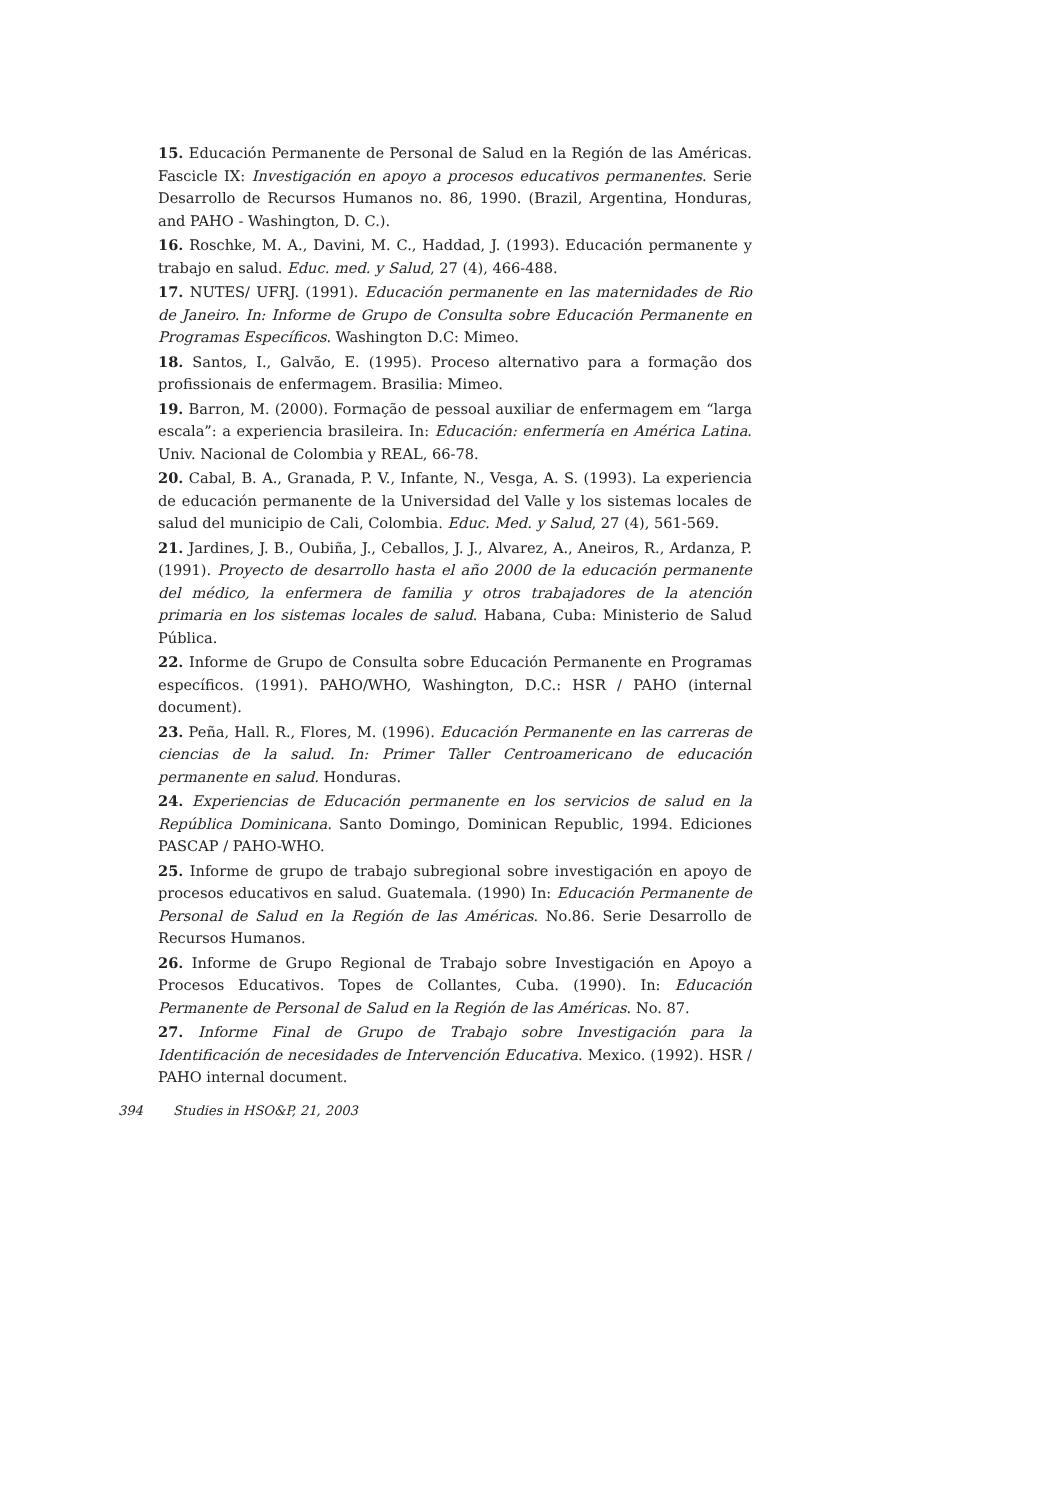15. Educación Permanente de Personal de Salud en la Región de las Américas. Fascicle IX: Investigación en apoyo a procesos educativos permanentes. Serie Desarrollo de Recursos Humanos no. 86, 1990. (Brazil, Argentina, Honduras, and PAHO - Washington, D. C.).
16. Roschke, M. A., Davini, M. C., Haddad, J. (1993). Educación permanente y trabajo en salud. Educ. med. y Salud, 27 (4), 466-488.
17. NUTES/ UFRJ. (1991). Educación permanente en las maternidades de Rio de Janeiro. In: Informe de Grupo de Consulta sobre Educación Permanente en Programas Específicos. Washington D.C: Mimeo.
18. Santos, I., Galvão, E. (1995). Proceso alternativo para a formação dos profissionais de enfermagem. Brasilia: Mimeo.
19. Barron, M. (2000). Formação de pessoal auxiliar de enfermagem em “larga escala”: a experiencia brasileira. In: Educación: enfermería en América Latina. Univ. Nacional de Colombia y REAL, 66-78.
20. Cabal, B. A., Granada, P. V., Infante, N., Vesga, A. S. (1993). La experiencia de educación permanente de la Universidad del Valle y los sistemas locales de salud del municipio de Cali, Colombia. Educ. Med. y Salud, 27 (4), 561-569.
21. Jardines, J. B., Oubiña, J., Ceballos, J. J., Alvarez, A., Aneiros, R., Ardanza, P. (1991). Proyecto de desarrollo hasta el año 2000 de la educación permanente del médico, la enfermera de familia y otros trabajadores de la atención primaria en los sistemas locales de salud. Habana, Cuba: Ministerio de Salud Pública.
22. Informe de Grupo de Consulta sobre Educación Permanente en Programas específicos. (1991). PAHO/WHO, Washington, D.C.: HSR / PAHO (internal document).
23. Peña, Hall. R., Flores, M. (1996). Educación Permanente en las carreras de ciencias de la salud. In: Primer Taller Centroamericano de educación permanente en salud. Honduras.
24. Experiencias de Educación permanente en los servicios de salud en la República Dominicana. Santo Domingo, Dominican Republic, 1994. Ediciones PASCAP / PAHO-WHO.
25. Informe de grupo de trabajo subregional sobre investigación en apoyo de procesos educativos en salud. Guatemala. (1990) In: Educación Permanente de Personal de Salud en la Región de las Américas. No.86. Serie Desarrollo de Recursos Humanos.
26. Informe de Grupo Regional de Trabajo sobre Investigación en Apoyo a Procesos Educativos. Topes de Collantes, Cuba. (1990). In: Educación Permanente de Personal de Salud en la Región de las Américas. No. 87.
27. Informe Final de Grupo de Trabajo sobre Investigación para la Identificación de necesidades de Intervención Educativa. Mexico. (1992). HSR / PAHO internal document.
394 Studies in HSO&P, 21, 2003